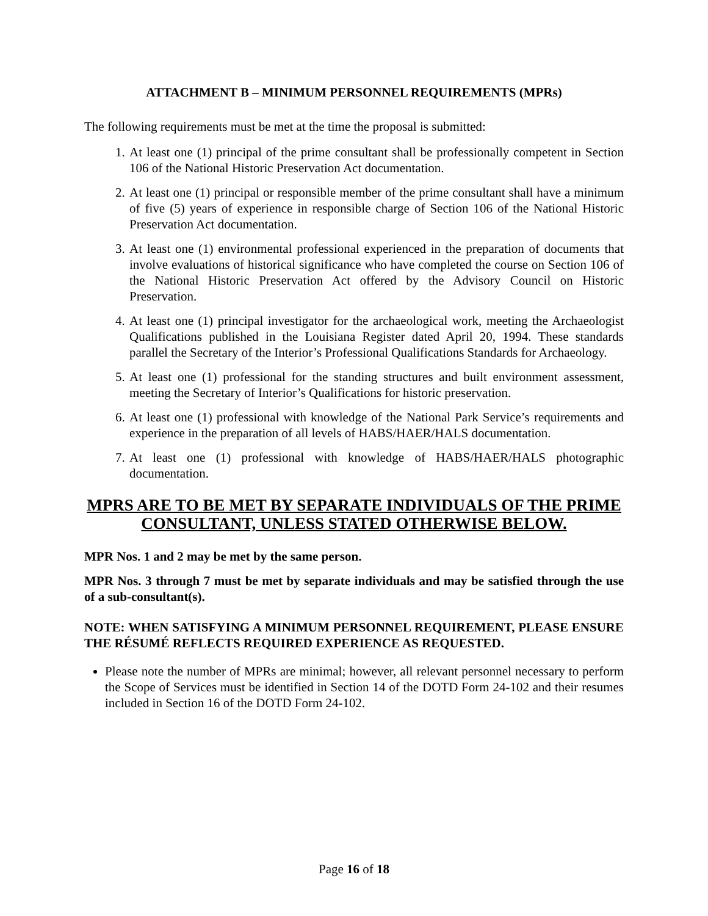ATTACHMENT B – MINIMUM PERSONNEL REQUIREMENTS (MPRs)
The following requirements must be met at the time the proposal is submitted:
1. At least one (1) principal of the prime consultant shall be professionally competent in Section 106 of the National Historic Preservation Act documentation.
2. At least one (1) principal or responsible member of the prime consultant shall have a minimum of five (5) years of experience in responsible charge of Section 106 of the National Historic Preservation Act documentation.
3. At least one (1) environmental professional experienced in the preparation of documents that involve evaluations of historical significance who have completed the course on Section 106 of the National Historic Preservation Act offered by the Advisory Council on Historic Preservation.
4. At least one (1) principal investigator for the archaeological work, meeting the Archaeologist Qualifications published in the Louisiana Register dated April 20, 1994. These standards parallel the Secretary of the Interior’s Professional Qualifications Standards for Archaeology.
5. At least one (1) professional for the standing structures and built environment assessment, meeting the Secretary of Interior’s Qualifications for historic preservation.
6. At least one (1) professional with knowledge of the National Park Service’s requirements and experience in the preparation of all levels of HABS/HAER/HALS documentation.
7. At least one (1) professional with knowledge of HABS/HAER/HALS photographic documentation.
MPRS ARE TO BE MET BY SEPARATE INDIVIDUALS OF THE PRIME CONSULTANT, UNLESS STATED OTHERWISE BELOW.
MPR Nos. 1 and 2 may be met by the same person.
MPR Nos. 3 through 7 must be met by separate individuals and may be satisfied through the use of a sub-consultant(s).
NOTE: WHEN SATISFYING A MINIMUM PERSONNEL REQUIREMENT, PLEASE ENSURE THE RÉSUMÉ REFLECTS REQUIRED EXPERIENCE AS REQUESTED.
Please note the number of MPRs are minimal; however, all relevant personnel necessary to perform the Scope of Services must be identified in Section 14 of the DOTD Form 24-102 and their resumes included in Section 16 of the DOTD Form 24-102.
Page 16 of 18